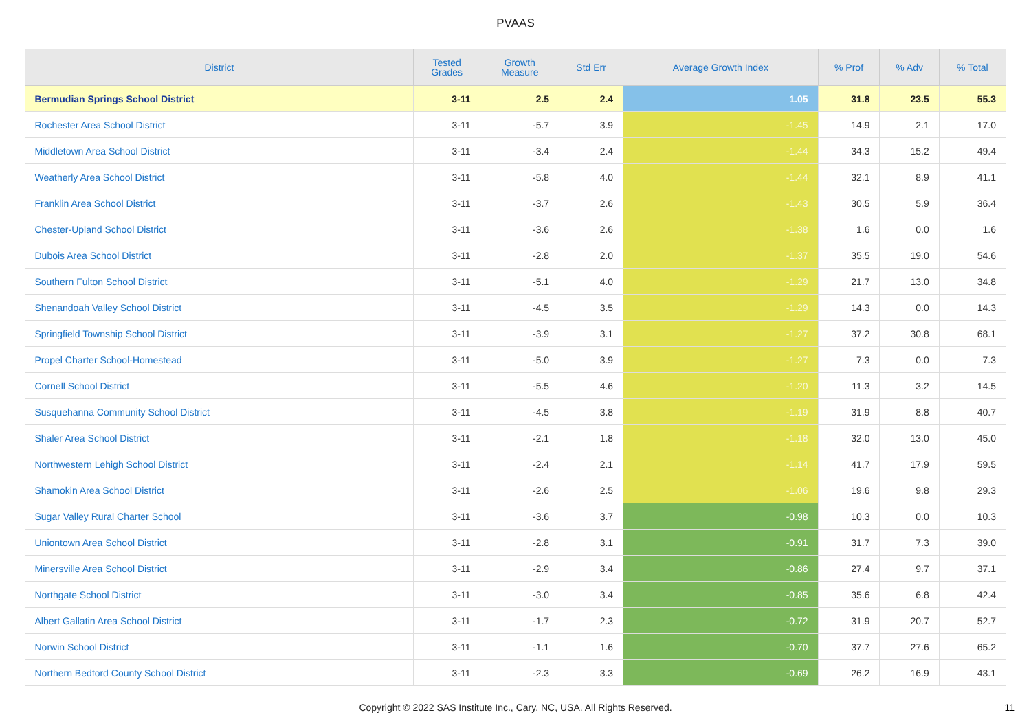PVAAS
| District | Tested Grades | Growth Measure | Std Err | Average Growth Index | % Prof | % Adv | % Total |
| --- | --- | --- | --- | --- | --- | --- | --- |
| Bermudian Springs School District | 3-11 | 2.5 | 2.4 | 1.05 | 31.8 | 23.5 | 55.3 |
| Rochester Area School District | 3-11 | -5.7 | 3.9 | -1.45 | 14.9 | 2.1 | 17.0 |
| Middletown Area School District | 3-11 | -3.4 | 2.4 | -1.44 | 34.3 | 15.2 | 49.4 |
| Weatherly Area School District | 3-11 | -5.8 | 4.0 | -1.44 | 32.1 | 8.9 | 41.1 |
| Franklin Area School District | 3-11 | -3.7 | 2.6 | -1.43 | 30.5 | 5.9 | 36.4 |
| Chester-Upland School District | 3-11 | -3.6 | 2.6 | -1.38 | 1.6 | 0.0 | 1.6 |
| Dubois Area School District | 3-11 | -2.8 | 2.0 | -1.37 | 35.5 | 19.0 | 54.6 |
| Southern Fulton School District | 3-11 | -5.1 | 4.0 | -1.29 | 21.7 | 13.0 | 34.8 |
| Shenandoah Valley School District | 3-11 | -4.5 | 3.5 | -1.29 | 14.3 | 0.0 | 14.3 |
| Springfield Township School District | 3-11 | -3.9 | 3.1 | -1.27 | 37.2 | 30.8 | 68.1 |
| Propel Charter School-Homestead | 3-11 | -5.0 | 3.9 | -1.27 | 7.3 | 0.0 | 7.3 |
| Cornell School District | 3-11 | -5.5 | 4.6 | -1.20 | 11.3 | 3.2 | 14.5 |
| Susquehanna Community School District | 3-11 | -4.5 | 3.8 | -1.19 | 31.9 | 8.8 | 40.7 |
| Shaler Area School District | 3-11 | -2.1 | 1.8 | -1.18 | 32.0 | 13.0 | 45.0 |
| Northwestern Lehigh School District | 3-11 | -2.4 | 2.1 | -1.14 | 41.7 | 17.9 | 59.5 |
| Shamokin Area School District | 3-11 | -2.6 | 2.5 | -1.06 | 19.6 | 9.8 | 29.3 |
| Sugar Valley Rural Charter School | 3-11 | -3.6 | 3.7 | -0.98 | 10.3 | 0.0 | 10.3 |
| Uniontown Area School District | 3-11 | -2.8 | 3.1 | -0.91 | 31.7 | 7.3 | 39.0 |
| Minersville Area School District | 3-11 | -2.9 | 3.4 | -0.86 | 27.4 | 9.7 | 37.1 |
| Northgate School District | 3-11 | -3.0 | 3.4 | -0.85 | 35.6 | 6.8 | 42.4 |
| Albert Gallatin Area School District | 3-11 | -1.7 | 2.3 | -0.72 | 31.9 | 20.7 | 52.7 |
| Norwin School District | 3-11 | -1.1 | 1.6 | -0.70 | 37.7 | 27.6 | 65.2 |
| Northern Bedford County School District | 3-11 | -2.3 | 3.3 | -0.69 | 26.2 | 16.9 | 43.1 |
Copyright © 2022 SAS Institute Inc., Cary, NC, USA. All Rights Reserved. 11